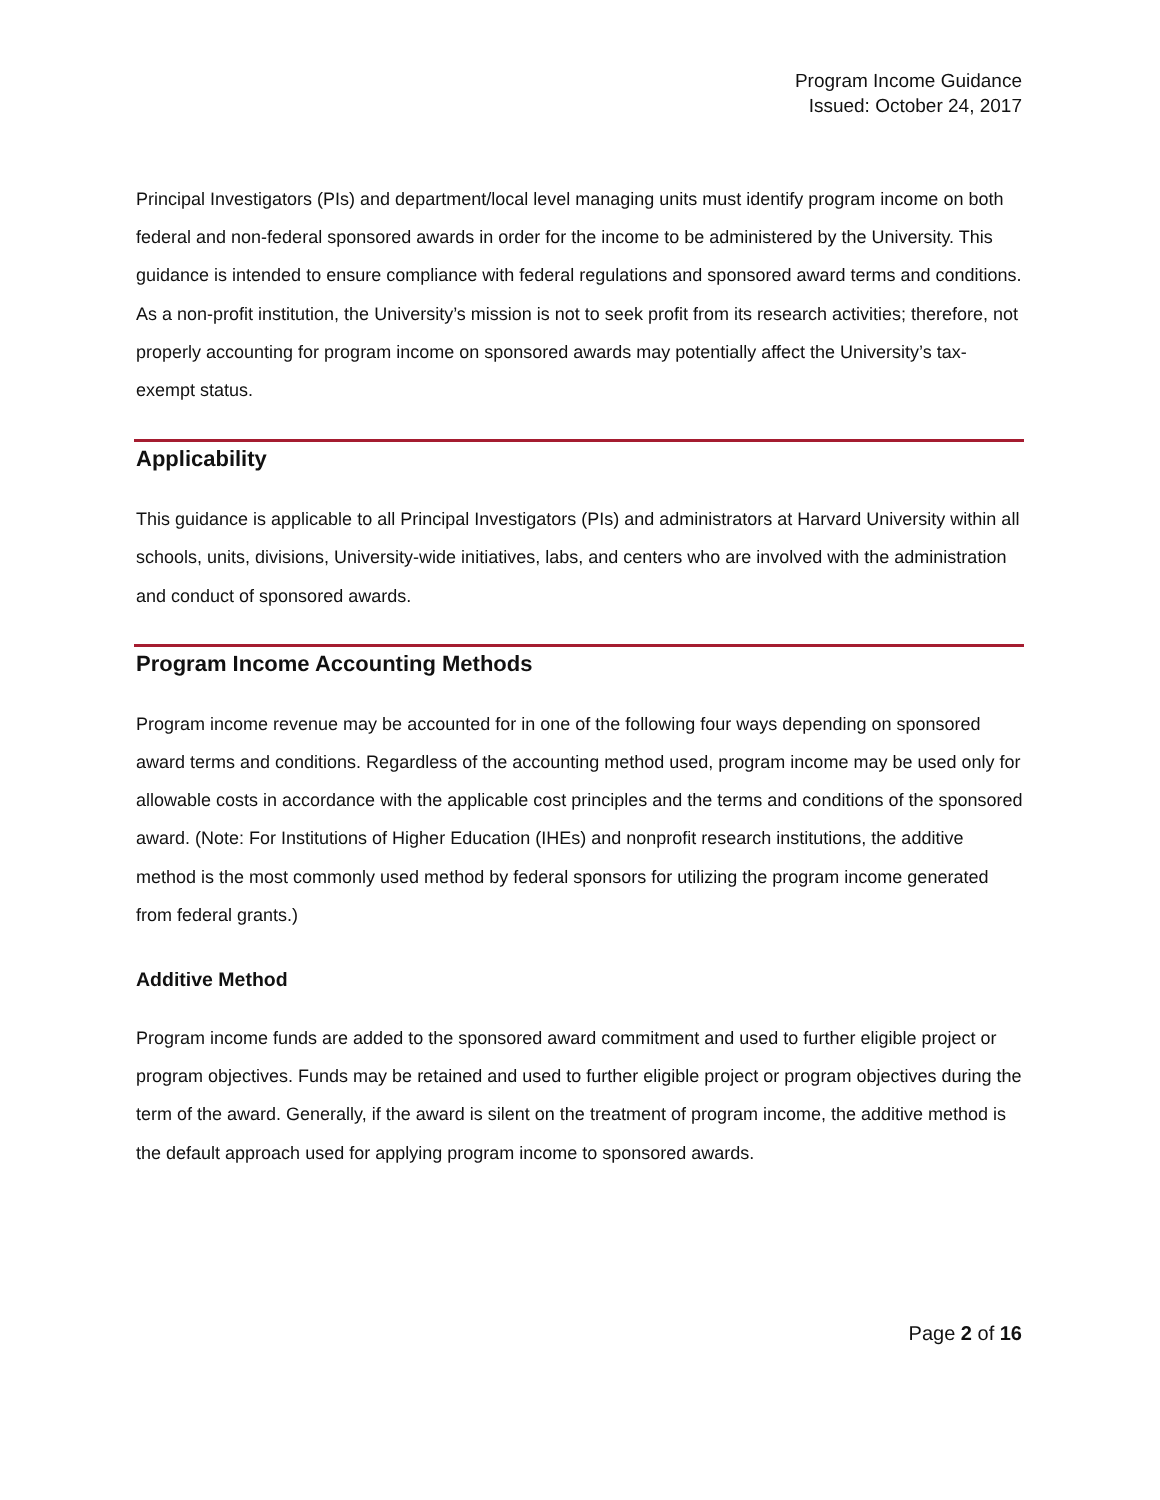Program Income Guidance
Issued: October 24, 2017
Principal Investigators (PIs) and department/local level managing units must identify program income on both federal and non-federal sponsored awards in order for the income to be administered by the University. This guidance is intended to ensure compliance with federal regulations and sponsored award terms and conditions. As a non-profit institution, the University’s mission is not to seek profit from its research activities; therefore, not properly accounting for program income on sponsored awards may potentially affect the University’s tax-exempt status.
Applicability
This guidance is applicable to all Principal Investigators (PIs) and administrators at Harvard University within all schools, units, divisions, University-wide initiatives, labs, and centers who are involved with the administration and conduct of sponsored awards.
Program Income Accounting Methods
Program income revenue may be accounted for in one of the following four ways depending on sponsored award terms and conditions. Regardless of the accounting method used, program income may be used only for allowable costs in accordance with the applicable cost principles and the terms and conditions of the sponsored award. (Note: For Institutions of Higher Education (IHEs) and nonprofit research institutions, the additive method is the most commonly used method by federal sponsors for utilizing the program income generated from federal grants.)
Additive Method
Program income funds are added to the sponsored award commitment and used to further eligible project or program objectives. Funds may be retained and used to further eligible project or program objectives during the term of the award. Generally, if the award is silent on the treatment of program income, the additive method is the default approach used for applying program income to sponsored awards.
Page 2 of 16